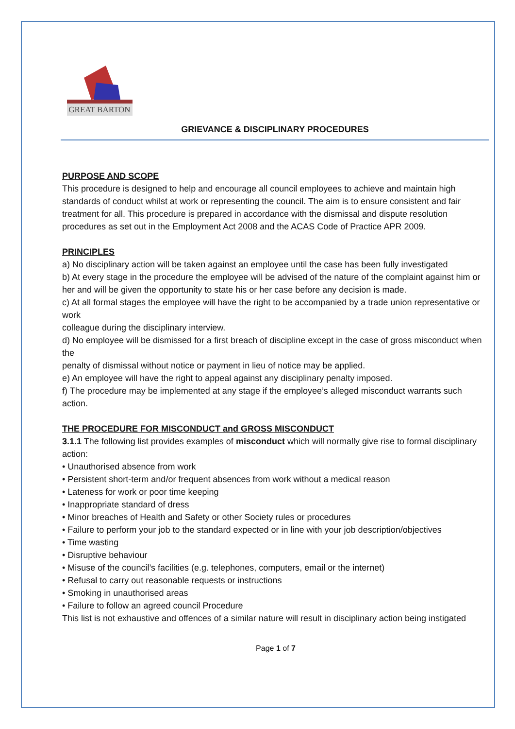GREAT BARTON
GRIEVANCE & DISCIPLINARY PROCEDURES
PURPOSE AND SCOPE
This procedure is designed to help and encourage all council employees to achieve and maintain high standards of conduct whilst at work or representing the council. The aim is to ensure consistent and fair treatment for all. This procedure is prepared in accordance with the dismissal and dispute resolution procedures as set out in the Employment Act 2008 and the ACAS Code of Practice APR 2009.
PRINCIPLES
a) No disciplinary action will be taken against an employee until the case has been fully investigated
b) At every stage in the procedure the employee will be advised of the nature of the complaint against him or her and will be given the opportunity to state his or her case before any decision is made.
c) At all formal stages the employee will have the right to be accompanied by a trade union representative or work
colleague during the disciplinary interview.
d) No employee will be dismissed for a first breach of discipline except in the case of gross misconduct when the
penalty of dismissal without notice or payment in lieu of notice may be applied.
e) An employee will have the right to appeal against any disciplinary penalty imposed.
f) The procedure may be implemented at any stage if the employee’s alleged misconduct warrants such action.
THE PROCEDURE FOR MISCONDUCT and GROSS MISCONDUCT
3.1.1 The following list provides examples of misconduct which will normally give rise to formal disciplinary action:
• Unauthorised absence from work
• Persistent short-term and/or frequent absences from work without a medical reason
• Lateness for work or poor time keeping
• Inappropriate standard of dress
• Minor breaches of Health and Safety or other Society rules or procedures
• Failure to perform your job to the standard expected or in line with your job description/objectives
• Time wasting
• Disruptive behaviour
• Misuse of the council’s facilities (e.g. telephones, computers, email or the internet)
• Refusal to carry out reasonable requests or instructions
• Smoking in unauthorised areas
• Failure to follow an agreed council Procedure
This list is not exhaustive and offences of a similar nature will result in disciplinary action being instigated
Page 1 of 7